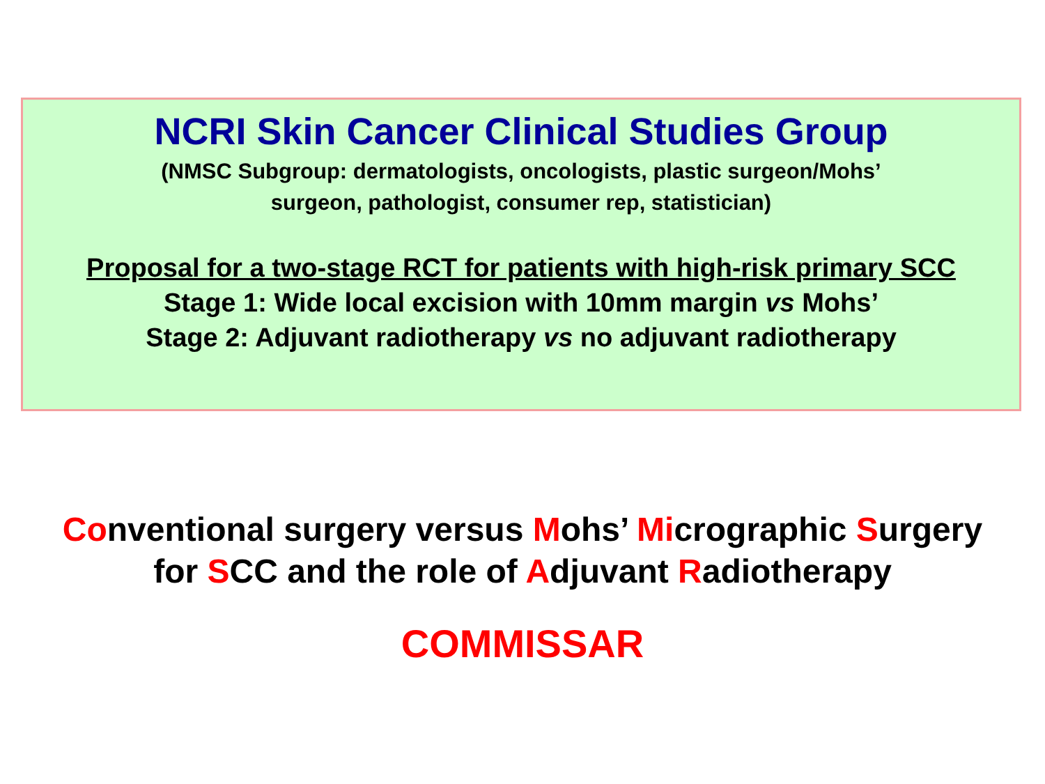NCRI Skin Cancer Clinical Studies Group
(NMSC Subgroup: dermatologists, oncologists, plastic surgeon/Mohs’
surgeon, pathologist, consumer rep, statistician)
Proposal for a two-stage RCT for patients with high-risk primary SCC
Stage 1: Wide local excision with 10mm margin vs Mohs’
Stage 2: Adjuvant radiotherapy vs no adjuvant radiotherapy
Conventional surgery versus Mohs’ Micrographic Surgery
for SCC and the role of Adjuvant Radiotherapy
COMMISSAR